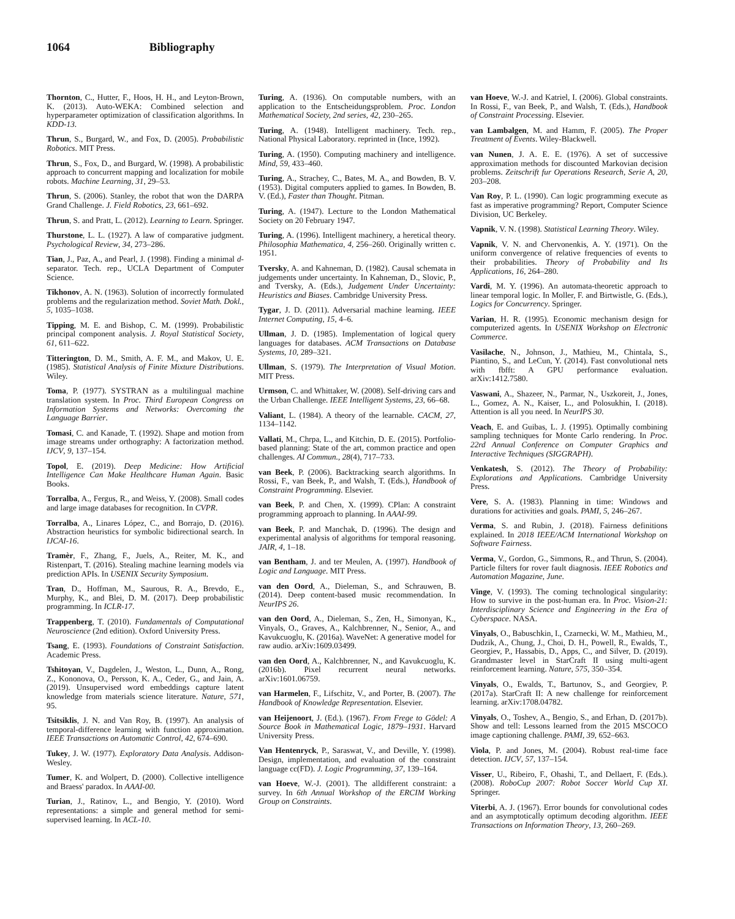1064 Bibliography
Thornton, C., Hutter, F., Hoos, H. H., and Leyton-Brown, K. (2013). Auto-WEKA: Combined selection and hyperparameter optimization of classification algorithms. In KDD-13.
Thrun, S., Burgard, W., and Fox, D. (2005). Probabilistic Robotics. MIT Press.
Thrun, S., Fox, D., and Burgard, W. (1998). A probabilistic approach to concurrent mapping and localization for mobile robots. Machine Learning, 31, 29–53.
Thrun, S. (2006). Stanley, the robot that won the DARPA Grand Challenge. J. Field Robotics, 23, 661–692.
Thrun, S. and Pratt, L. (2012). Learning to Learn. Springer.
Thurstone, L. L. (1927). A law of comparative judgment. Psychological Review, 34, 273–286.
Tian, J., Paz, A., and Pearl, J. (1998). Finding a minimal d-separator. Tech. rep., UCLA Department of Computer Science.
Tikhonov, A. N. (1963). Solution of incorrectly formulated problems and the regularization method. Soviet Math. Dokl., 5, 1035–1038.
Tipping, M. E. and Bishop, C. M. (1999). Probabilistic principal component analysis. J. Royal Statistical Society, 61, 611–622.
Titterington, D. M., Smith, A. F. M., and Makov, U. E. (1985). Statistical Analysis of Finite Mixture Distributions. Wiley.
Toma, P. (1977). SYSTRAN as a multilingual machine translation system. In Proc. Third European Congress on Information Systems and Networks: Overcoming the Language Barrier.
Tomasi, C. and Kanade, T. (1992). Shape and motion from image streams under orthography: A factorization method. IJCV, 9, 137–154.
Topol, E. (2019). Deep Medicine: How Artificial Intelligence Can Make Healthcare Human Again. Basic Books.
Torralba, A., Fergus, R., and Weiss, Y. (2008). Small codes and large image databases for recognition. In CVPR.
Torralba, A., Linares López, C., and Borrajo, D. (2016). Abstraction heuristics for symbolic bidirectional search. In IJCAI-16.
Tramèr, F., Zhang, F., Juels, A., Reiter, M. K., and Ristenpart, T. (2016). Stealing machine learning models via prediction APIs. In USENIX Security Symposium.
Tran, D., Hoffman, M., Saurous, R. A., Brevdo, E., Murphy, K., and Blei, D. M. (2017). Deep probabilistic programming. In ICLR-17.
Trappenberg, T. (2010). Fundamentals of Computational Neuroscience (2nd edition). Oxford University Press.
Tsang, E. (1993). Foundations of Constraint Satisfaction. Academic Press.
Tshitoyan, V., Dagdelen, J., Weston, L., Dunn, A., Rong, Z., Kononova, O., Persson, K. A., Ceder, G., and Jain, A. (2019). Unsupervised word embeddings capture latent knowledge from materials science literature. Nature, 571, 95.
Tsitsiklis, J. N. and Van Roy, B. (1997). An analysis of temporal-difference learning with function approximation. IEEE Transactions on Automatic Control, 42, 674–690.
Tukey, J. W. (1977). Exploratory Data Analysis. Addison-Wesley.
Tumer, K. and Wolpert, D. (2000). Collective intelligence and Braess' paradox. In AAAI-00.
Turian, J., Ratinov, L., and Bengio, Y. (2010). Word representations: a simple and general method for semi-supervised learning. In ACL-10.
Turing, A. (1936). On computable numbers, with an application to the Entscheidungsproblem. Proc. London Mathematical Society, 2nd series, 42, 230–265.
Turing, A. (1948). Intelligent machinery. Tech. rep., National Physical Laboratory. reprinted in (Ince, 1992).
Turing, A. (1950). Computing machinery and intelligence. Mind, 59, 433–460.
Turing, A., Strachey, C., Bates, M. A., and Bowden, B. V. (1953). Digital computers applied to games. In Bowden, B. V. (Ed.), Faster than Thought. Pitman.
Turing, A. (1947). Lecture to the London Mathematical Society on 20 February 1947.
Turing, A. (1996). Intelligent machinery, a heretical theory. Philosophia Mathematica, 4, 256–260. Originally written c. 1951.
Tversky, A. and Kahneman, D. (1982). Causal schemata in judgements under uncertainty. In Kahneman, D., Slovic, P., and Tversky, A. (Eds.), Judgement Under Uncertainty: Heuristics and Biases. Cambridge University Press.
Tygar, J. D. (2011). Adversarial machine learning. IEEE Internet Computing, 15, 4–6.
Ullman, J. D. (1985). Implementation of logical query languages for databases. ACM Transactions on Database Systems, 10, 289–321.
Ullman, S. (1979). The Interpretation of Visual Motion. MIT Press.
Urmson, C. and Whittaker, W. (2008). Self-driving cars and the Urban Challenge. IEEE Intelligent Systems, 23, 66–68.
Valiant, L. (1984). A theory of the learnable. CACM, 27, 1134–1142.
Vallati, M., Chrpa, L., and Kitchin, D. E. (2015). Portfolio-based planning: State of the art, common practice and open challenges. AI Commun., 28(4), 717–733.
van Beek, P. (2006). Backtracking search algorithms. In Rossi, F., van Beek, P., and Walsh, T. (Eds.), Handbook of Constraint Programming. Elsevier.
van Beek, P. and Chen, X. (1999). CPlan: A constraint programming approach to planning. In AAAI-99.
van Beek, P. and Manchak, D. (1996). The design and experimental analysis of algorithms for temporal reasoning. JAIR, 4, 1–18.
van Bentham, J. and ter Meulen, A. (1997). Handbook of Logic and Language. MIT Press.
van den Oord, A., Dieleman, S., and Schrauwen, B. (2014). Deep content-based music recommendation. In NeurIPS 26.
van den Oord, A., Dieleman, S., Zen, H., Simonyan, K., Vinyals, O., Graves, A., Kalchbrenner, N., Senior, A., and Kavukcuoglu, K. (2016a). WaveNet: A generative model for raw audio. arXiv:1609.03499.
van den Oord, A., Kalchbrenner, N., and Kavukcuoglu, K. (2016b). Pixel recurrent neural networks. arXiv:1601.06759.
van Harmelen, F., Lifschitz, V., and Porter, B. (2007). The Handbook of Knowledge Representation. Elsevier.
van Heijenoort, J. (Ed.). (1967). From Frege to Gödel: A Source Book in Mathematical Logic, 1879–1931. Harvard University Press.
Van Hentenryck, P., Saraswat, V., and Deville, Y. (1998). Design, implementation, and evaluation of the constraint language cc(FD). J. Logic Programming, 37, 139–164.
van Hoeve, W.-J. (2001). The alldifferent constraint: a survey. In 6th Annual Workshop of the ERCIM Working Group on Constraints.
van Hoeve, W.-J. and Katriel, I. (2006). Global constraints. In Rossi, F., van Beek, P., and Walsh, T. (Eds.), Handbook of Constraint Processing. Elsevier.
van Lambalgen, M. and Hamm, F. (2005). The Proper Treatment of Events. Wiley-Blackwell.
van Nunen, J. A. E. E. (1976). A set of successive approximation methods for discounted Markovian decision problems. Zeitschrift fur Operations Research, Serie A, 20, 203–208.
Van Roy, P. L. (1990). Can logic programming execute as fast as imperative programming? Report, Computer Science Division, UC Berkeley.
Vapnik, V. N. (1998). Statistical Learning Theory. Wiley.
Vapnik, V. N. and Chervonenkis, A. Y. (1971). On the uniform convergence of relative frequencies of events to their probabilities. Theory of Probability and Its Applications, 16, 264–280.
Vardi, M. Y. (1996). An automata-theoretic approach to linear temporal logic. In Moller, F. and Birtwistle, G. (Eds.), Logics for Concurrency. Springer.
Varian, H. R. (1995). Economic mechanism design for computerized agents. In USENIX Workshop on Electronic Commerce.
Vasilache, N., Johnson, J., Mathieu, M., Chintala, S., Piantino, S., and LeCun, Y. (2014). Fast convolutional nets with fbfft: A GPU performance evaluation. arXiv:1412.7580.
Vaswani, A., Shazeer, N., Parmar, N., Uszkoreit, J., Jones, L., Gomez, A. N., Kaiser, L., and Polosukhin, I. (2018). Attention is all you need. In NeurIPS 30.
Veach, E. and Guibas, L. J. (1995). Optimally combining sampling techniques for Monte Carlo rendering. In Proc. 22rd Annual Conference on Computer Graphics and Interactive Techniques (SIGGRAPH).
Venkatesh, S. (2012). The Theory of Probability: Explorations and Applications. Cambridge University Press.
Vere, S. A. (1983). Planning in time: Windows and durations for activities and goals. PAMI, 5, 246–267.
Verma, S. and Rubin, J. (2018). Fairness definitions explained. In 2018 IEEE/ACM International Workshop on Software Fairness.
Verma, V., Gordon, G., Simmons, R., and Thrun, S. (2004). Particle filters for rover fault diagnosis. IEEE Robotics and Automation Magazine, June.
Vinge, V. (1993). The coming technological singularity: How to survive in the post-human era. In Proc. Vision-21: Interdisciplinary Science and Engineering in the Era of Cyberspace. NASA.
Vinyals, O., Babuschkin, I., Czarnecki, W. M., Mathieu, M., Dudzik, A., Chung, J., Choi, D. H., Powell, R., Ewalds, T., Georgiev, P., Hassabis, D., Apps, C., and Silver, D. (2019). Grandmaster level in StarCraft II using multi-agent reinforcement learning. Nature, 575, 350–354.
Vinyals, O., Ewalds, T., Bartunov, S., and Georgiev, P. (2017a). StarCraft II: A new challenge for reinforcement learning. arXiv:1708.04782.
Vinyals, O., Toshev, A., Bengio, S., and Erhan, D. (2017b). Show and tell: Lessons learned from the 2015 MSCOCO image captioning challenge. PAMI, 39, 652–663.
Viola, P. and Jones, M. (2004). Robust real-time face detection. IJCV, 57, 137–154.
Visser, U., Ribeiro, F., Ohashi, T., and Dellaert, F. (Eds.). (2008). RoboCup 2007: Robot Soccer World Cup XI. Springer.
Viterbi, A. J. (1967). Error bounds for convolutional codes and an asymptotically optimum decoding algorithm. IEEE Transactions on Information Theory, 13, 260–269.